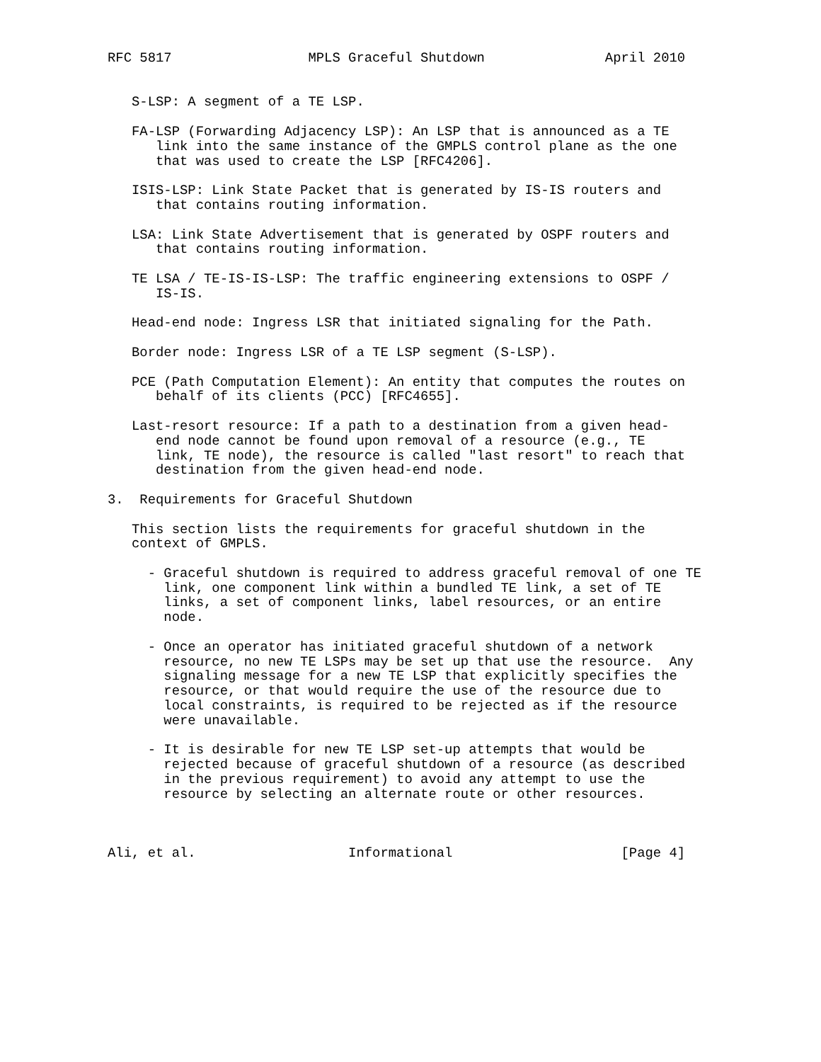RFC 5817                 MPLS Graceful Shutdown               April 2010


   S-LSP: A segment of a TE LSP.

   FA-LSP (Forwarding Adjacency LSP): An LSP that is announced as a TE
      link into the same instance of the GMPLS control plane as the one
      that was used to create the LSP [RFC4206].

   ISIS-LSP: Link State Packet that is generated by IS-IS routers and
      that contains routing information.

   LSA: Link State Advertisement that is generated by OSPF routers and
      that contains routing information.

   TE LSA / TE-IS-IS-LSP: The traffic engineering extensions to OSPF /
      IS-IS.

   Head-end node: Ingress LSR that initiated signaling for the Path.

   Border node: Ingress LSR of a TE LSP segment (S-LSP).

   PCE (Path Computation Element): An entity that computes the routes on
      behalf of its clients (PCC) [RFC4655].

   Last-resort resource: If a path to a destination from a given head-
      end node cannot be found upon removal of a resource (e.g., TE
      link, TE node), the resource is called "last resort" to reach that
      destination from the given head-end node.

3.  Requirements for Graceful Shutdown

   This section lists the requirements for graceful shutdown in the
   context of GMPLS.

     - Graceful shutdown is required to address graceful removal of one TE
       link, one component link within a bundled TE link, a set of TE
       links, a set of component links, label resources, or an entire
       node.

     - Once an operator has initiated graceful shutdown of a network
       resource, no new TE LSPs may be set up that use the resource.  Any
       signaling message for a new TE LSP that explicitly specifies the
       resource, or that would require the use of the resource due to
       local constraints, is required to be rejected as if the resource
       were unavailable.

     - It is desirable for new TE LSP set-up attempts that would be
       rejected because of graceful shutdown of a resource (as described
       in the previous requirement) to avoid any attempt to use the
       resource by selecting an alternate route or other resources.



Ali, et al.                   Informational                     [Page 4]